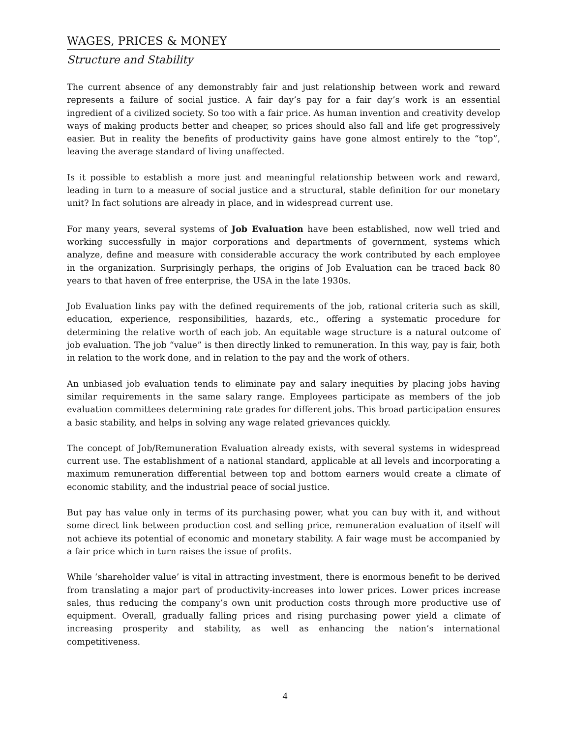WAGES, PRICES & MONEY
Structure and Stability
The current absence of any demonstrably fair and just relationship between work and reward represents a failure of social justice. A fair day’s pay for a fair day’s work is an essential ingredient of a civilized society. So too with a fair price. As human invention and creativity develop ways of making products better and cheaper, so prices should also fall and life get progressively easier. But in reality the benefits of productivity gains have gone almost entirely to the “top”, leaving the average standard of living unaffected.
Is it possible to establish a more just and meaningful relationship between work and reward, leading in turn to a measure of social justice and a structural, stable definition for our monetary unit? In fact solutions are already in place, and in widespread current use.
For many years, several systems of Job Evaluation have been established, now well tried and working successfully in major corporations and departments of government, systems which analyze, define and measure with considerable accuracy the work contributed by each employee in the organization. Surprisingly perhaps, the origins of Job Evaluation can be traced back 80 years to that haven of free enterprise, the USA in the late 1930s.
Job Evaluation links pay with the defined requirements of the job, rational criteria such as skill, education, experience, responsibilities, hazards, etc., offering a systematic procedure for determining the relative worth of each job. An equitable wage structure is a natural outcome of job evaluation. The job “value” is then directly linked to remuneration. In this way, pay is fair, both in relation to the work done, and in relation to the pay and the work of others.
An unbiased job evaluation tends to eliminate pay and salary inequities by placing jobs having similar requirements in the same salary range. Employees participate as members of the job evaluation committees determining rate grades for different jobs. This broad participation ensures a basic stability, and helps in solving any wage related grievances quickly.
The concept of Job/Remuneration Evaluation already exists, with several systems in widespread current use. The establishment of a national standard, applicable at all levels and incorporating a maximum remuneration differential between top and bottom earners would create a climate of economic stability, and the industrial peace of social justice.
But pay has value only in terms of its purchasing power, what you can buy with it, and without some direct link between production cost and selling price, remuneration evaluation of itself will not achieve its potential of economic and monetary stability. A fair wage must be accompanied by a fair price which in turn raises the issue of profits.
While ‘shareholder value’ is vital in attracting investment, there is enormous benefit to be derived from translating a major part of productivity-increases into lower prices. Lower prices increase sales, thus reducing the company’s own unit production costs through more productive use of equipment. Overall, gradually falling prices and rising purchasing power yield a climate of increasing prosperity and stability, as well as enhancing the nation’s international competitiveness.
4